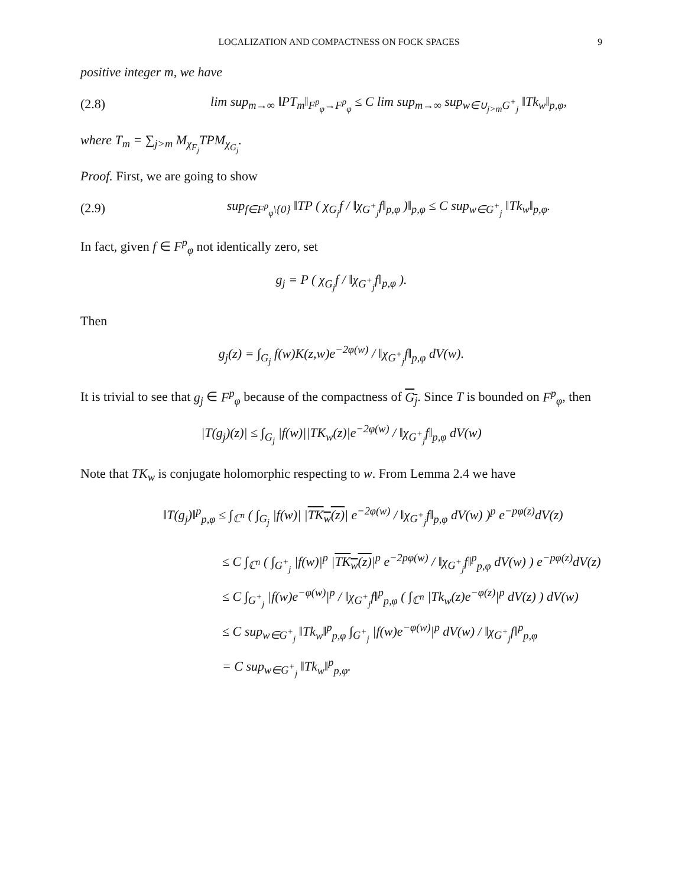LOCALIZATION AND COMPACTNESS ON FOCK SPACES 9
positive integer m, we have
(2.8) lim sup<sub>m→∞</sub> ‖PT<sub>m</sub>‖<sub>F<sup>p</sup><sub>φ</sub>→F<sup>p</sup><sub>φ</sub></sub> ≤ C lim sup<sub>m→∞</sub> sup<sub>w∈∪<sub>j>m</sub>G<sup>+</sup><sub>j</sub></sub> ‖Tk<sub>w</sub>‖<sub>p,φ</sub>,
where T<sub>m</sub> = ∑<sub>j>m</sub> M<sub>χ<sub>F<sub>j</sub></sub></sub>TPM<sub>χ<sub>G<sub>j</sub></sub></sub>.
Proof. First, we are going to show
(2.9) sup<sub>f∈F<sup>p</sup><sub>φ</sub>\{0}</sub> ‖TP ( χ<sub>G<sub>j</sub></sub>f / ‖χ<sub>G<sup>+</sup><sub>j</sub></sub>f‖<sub>p,φ</sub> )‖<sub>p,φ</sub> ≤ C sup<sub>w∈G<sup>+</sup><sub>j</sub></sub> ‖Tk<sub>w</sub>‖<sub>p,φ</sub>.
In fact, given f ∈ F<sup>p</sup><sub>φ</sub> not identically zero, set
g<sub>j</sub> = P ( χ<sub>G<sub>j</sub></sub>f / ‖χ<sub>G<sup>+</sup><sub>j</sub></sub>f‖<sub>p,φ</sub> ).
Then
g<sub>j</sub>(z) = ∫<sub>G<sub>j</sub></sub> f(w)K(z,w)e<sup>−2φ(w)</sup> / ‖χ<sub>G<sup>+</sup><sub>j</sub></sub>f‖<sub>p,φ</sub> dV(w).
It is trivial to see that g<sub>j</sub> ∈ F<sup>p</sup><sub>φ</sub> because of the compactness of G<sub>j</sub>. Since T is bounded on F<sup>p</sup><sub>φ</sub>, then
|T(g<sub>j</sub>)(z)| ≤ ∫<sub>G<sub>j</sub></sub> |f(w)||TK<sub>w</sub>(z)|e<sup>−2φ(w)</sup> / ‖χ<sub>G<sup>+</sup><sub>j</sub></sub>f‖<sub>p,φ</sub> dV(w)
Note that TK<sub>w</sub> is conjugate holomorphic respecting to w. From Lemma 2.4 we have
‖T(g<sub>j</sub>)‖<sup>p</sup><sub>p,φ</sub> ≤ ∫<sub>ℂ<sup>n</sup></sub> ( ∫<sub>G<sub>j</sub></sub> |f(w)| |TK<sub>w</sub>(z)| e<sup>−2φ(w)</sup> / ‖χ<sub>G<sup>+</sup><sub>j</sub></sub>f‖<sub>p,φ</sub> dV(w) )<sup>p</sup> e<sup>−pφ(z)</sup>dV(z)
≤ C ∫<sub>ℂ<sup>n</sup></sub> ( ∫<sub>G<sup>+</sup><sub>j</sub></sub> |f(w)|<sup>p</sup> |TK<sub>w</sub>(z)|<sup>p</sup> e<sup>−2pφ(w)</sup> / ‖χ<sub>G<sup>+</sup><sub>j</sub></sub>f‖<sup>p</sup><sub>p,φ</sub> dV(w) ) e<sup>−pφ(z)</sup>dV(z)
≤ C ∫<sub>G<sup>+</sup><sub>j</sub></sub> |f(w)e<sup>−φ(w)</sup>|<sup>p</sup> / ‖χ<sub>G<sup>+</sup><sub>j</sub></sub>f‖<sup>p</sup><sub>p,φ</sub> ( ∫<sub>ℂ<sup>n</sup></sub> |Tk<sub>w</sub>(z)e<sup>−φ(z)</sup>|<sup>p</sup> dV(z) ) dV(w)
≤ C sup<sub>w∈G<sup>+</sup><sub>j</sub></sub> ‖Tk<sub>w</sub>‖<sup>p</sup><sub>p,φ</sub> ∫<sub>G<sup>+</sup><sub>j</sub></sub> |f(w)e<sup>−φ(w)</sup>|<sup>p</sup> dV(w) / ‖χ<sub>G<sup>+</sup><sub>j</sub></sub>f‖<sup>p</sup><sub>p,φ</sub>
= C sup<sub>w∈G<sup>+</sup><sub>j</sub></sub> ‖Tk<sub>w</sub>‖<sup>p</sup><sub>p,φ</sub>.